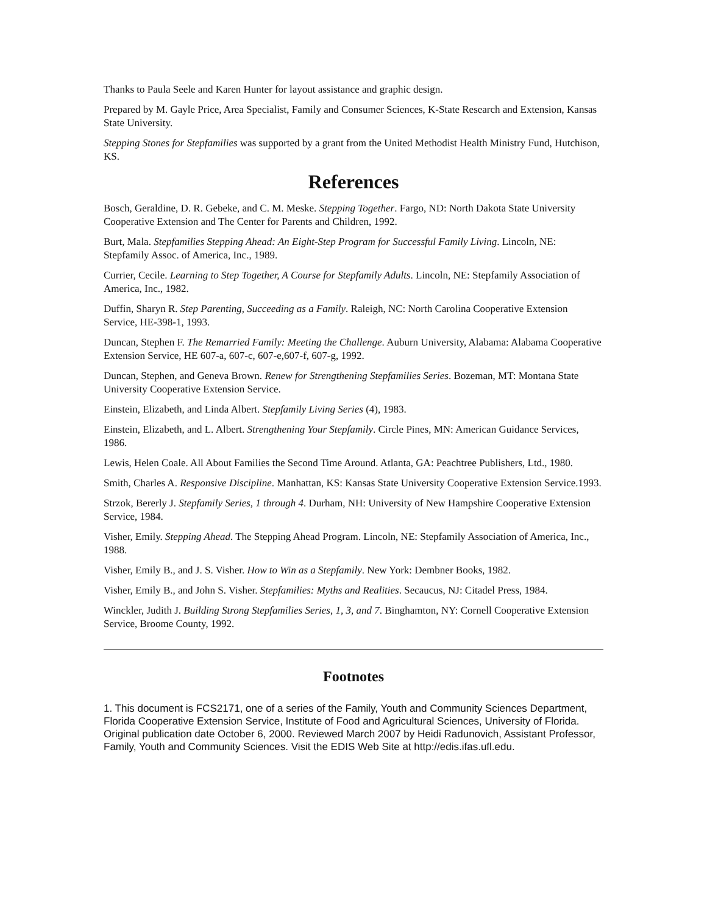Thanks to Paula Seele and Karen Hunter for layout assistance and graphic design.
Prepared by M. Gayle Price, Area Specialist, Family and Consumer Sciences, K-State Research and Extension, Kansas State University.
Stepping Stones for Stepfamilies was supported by a grant from the United Methodist Health Ministry Fund, Hutchison, KS.
References
Bosch, Geraldine, D. R. Gebeke, and C. M. Meske. Stepping Together. Fargo, ND: North Dakota State University Cooperative Extension and The Center for Parents and Children, 1992.
Burt, Mala. Stepfamilies Stepping Ahead: An Eight-Step Program for Successful Family Living. Lincoln, NE: Stepfamily Assoc. of America, Inc., 1989.
Currier, Cecile. Learning to Step Together, A Course for Stepfamily Adults. Lincoln, NE: Stepfamily Association of America, Inc., 1982.
Duffin, Sharyn R. Step Parenting, Succeeding as a Family. Raleigh, NC: North Carolina Cooperative Extension Service, HE-398-1, 1993.
Duncan, Stephen F. The Remarried Family: Meeting the Challenge. Auburn University, Alabama: Alabama Cooperative Extension Service, HE 607-a, 607-c, 607-e,607-f, 607-g, 1992.
Duncan, Stephen, and Geneva Brown. Renew for Strengthening Stepfamilies Series. Bozeman, MT: Montana State University Cooperative Extension Service.
Einstein, Elizabeth, and Linda Albert. Stepfamily Living Series (4), 1983.
Einstein, Elizabeth, and L. Albert. Strengthening Your Stepfamily. Circle Pines, MN: American Guidance Services, 1986.
Lewis, Helen Coale. All About Families the Second Time Around. Atlanta, GA: Peachtree Publishers, Ltd., 1980.
Smith, Charles A. Responsive Discipline. Manhattan, KS: Kansas State University Cooperative Extension Service.1993.
Strzok, Bererly J. Stepfamily Series, 1 through 4. Durham, NH: University of New Hampshire Cooperative Extension Service, 1984.
Visher, Emily. Stepping Ahead. The Stepping Ahead Program. Lincoln, NE: Stepfamily Association of America, Inc., 1988.
Visher, Emily B., and J. S. Visher. How to Win as a Stepfamily. New York: Dembner Books, 1982.
Visher, Emily B., and John S. Visher. Stepfamilies: Myths and Realities. Secaucus, NJ: Citadel Press, 1984.
Winckler, Judith J. Building Strong Stepfamilies Series, 1, 3, and 7. Binghamton, NY: Cornell Cooperative Extension Service, Broome County, 1992.
Footnotes
1. This document is FCS2171, one of a series of the Family, Youth and Community Sciences Department, Florida Cooperative Extension Service, Institute of Food and Agricultural Sciences, University of Florida. Original publication date October 6, 2000. Reviewed March 2007 by Heidi Radunovich, Assistant Professor, Family, Youth and Community Sciences. Visit the EDIS Web Site at http://edis.ifas.ufl.edu.